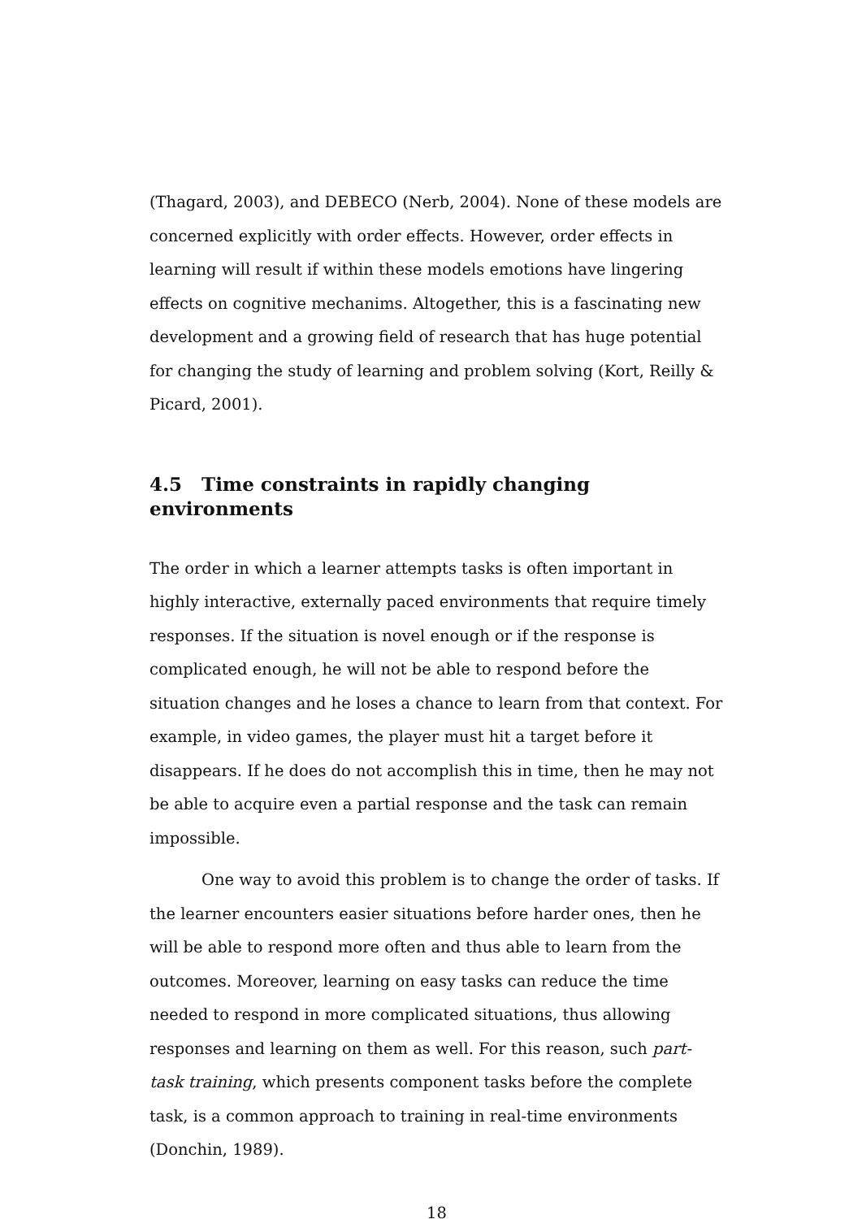(Thagard, 2003), and DEBECO (Nerb, 2004). None of these models are concerned explicitly with order effects. However, order effects in learning will result if within these models emotions have lingering effects on cognitive mechanims. Altogether, this is a fascinating new development and a growing field of research that has huge potential for changing the study of learning and problem solving (Kort, Reilly & Picard, 2001).
4.5 Time constraints in rapidly changing environments
The order in which a learner attempts tasks is often important in highly interactive, externally paced environments that require timely responses. If the situation is novel enough or if the response is complicated enough, he will not be able to respond before the situation changes and he loses a chance to learn from that context. For example, in video games, the player must hit a target before it disappears. If he does do not accomplish this in time, then he may not be able to acquire even a partial response and the task can remain impossible.
One way to avoid this problem is to change the order of tasks. If the learner encounters easier situations before harder ones, then he will be able to respond more often and thus able to learn from the outcomes. Moreover, learning on easy tasks can reduce the time needed to respond in more complicated situations, thus allowing responses and learning on them as well. For this reason, such part-task training, which presents component tasks before the complete task, is a common approach to training in real-time environments (Donchin, 1989).
18